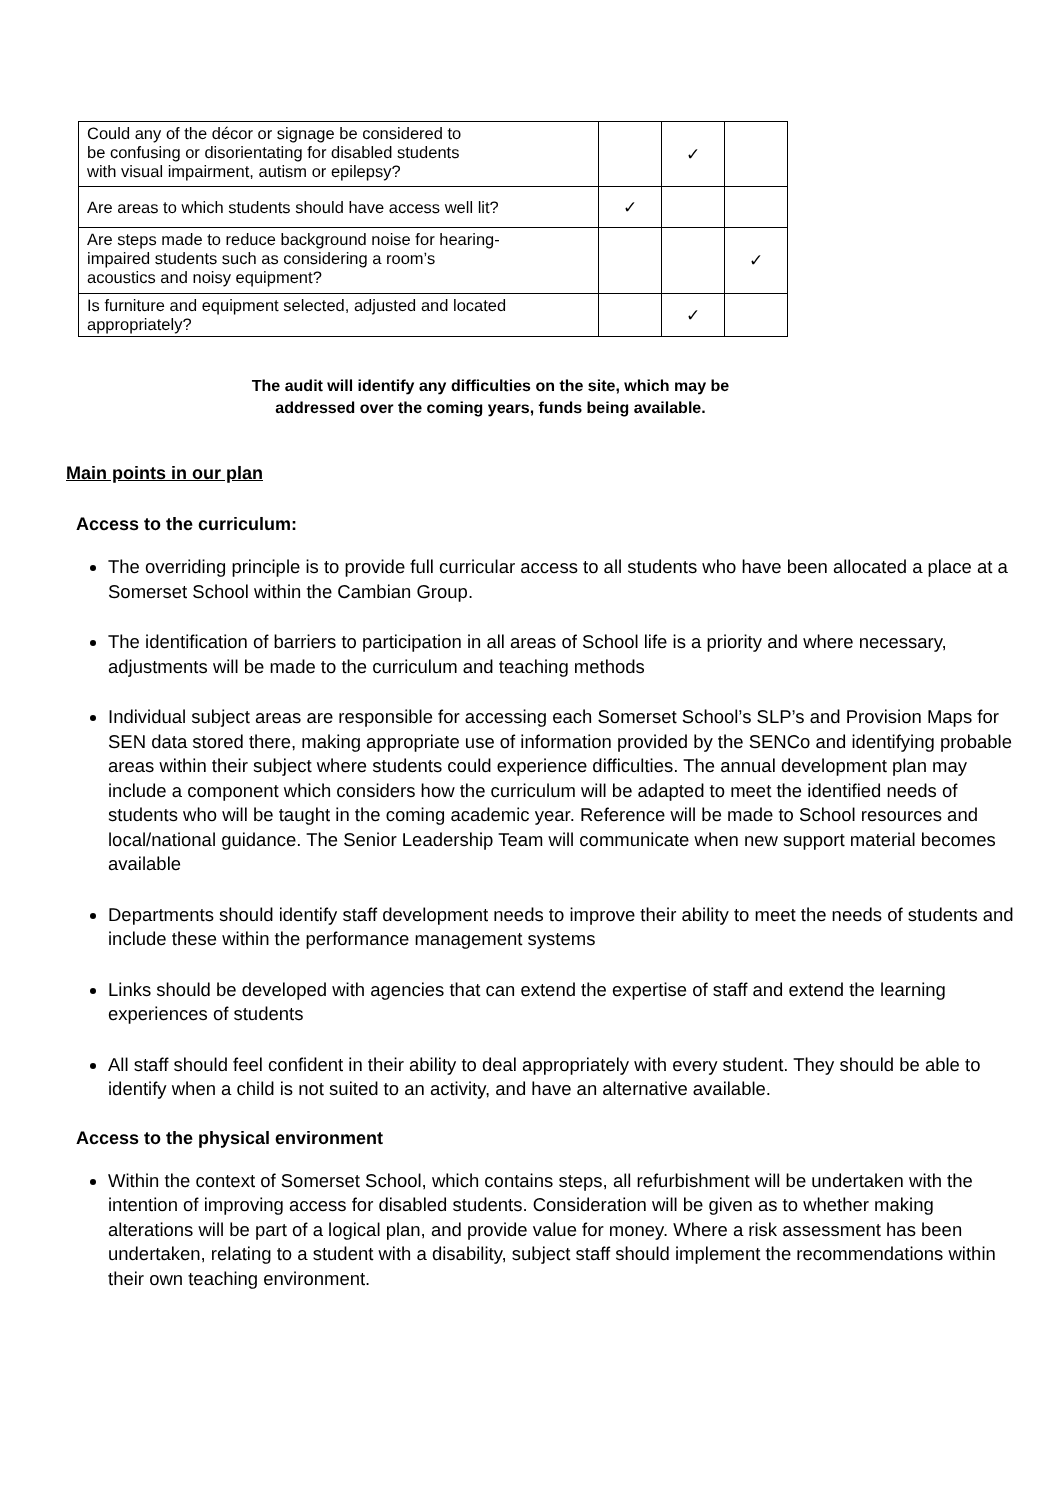| Could any of the décor or signage be considered to be confusing or disorientating for disabled students with visual impairment, autism or epilepsy? | | ✓ | |
| Are areas to which students should have access well lit? | ✓ | | |
| Are steps made to reduce background noise for hearing- impaired students such as considering a room’s acoustics and noisy equipment? | | | ✓ |
| Is furniture and equipment selected, adjusted and located appropriately? | | ✓ | |
The audit will identify any difficulties on the site, which may be
addressed over the coming years, funds being available.
Main points in our plan
Access to the curriculum:
The overriding principle is to provide full curricular access to all students who have been allocated a place at a Somerset School within the Cambian Group.
The identification of barriers to participation in all areas of School life is a priority and where necessary, adjustments will be made to the curriculum and teaching methods
Individual subject areas are responsible for accessing each Somerset School’s SLP’s and Provision Maps for SEN data stored there, making appropriate use of information provided by the SENCo and identifying probable areas within their subject where students could experience difficulties. The annual development plan may include a component which considers how the curriculum will be adapted to meet the identified needs of students who will be taught in the coming academic year. Reference will be made to School resources and local/national guidance. The Senior Leadership Team will communicate when new support material becomes available
Departments should identify staff development needs to improve their ability to meet the needs of students and include these within the performance management systems
Links should be developed with agencies that can extend the expertise of staff and extend the learning experiences of students
All staff should feel confident in their ability to deal appropriately with every student. They should be able to identify when a child is not suited to an activity, and have an alternative available.
Access to the physical environment
Within the context of Somerset School, which contains steps, all refurbishment will be undertaken with the intention of improving access for disabled students. Consideration will be given as to whether making alterations will be part of a logical plan, and provide value for money. Where a risk assessment has been undertaken, relating to a student with a disability, subject staff should implement the recommendations within their own teaching environment.